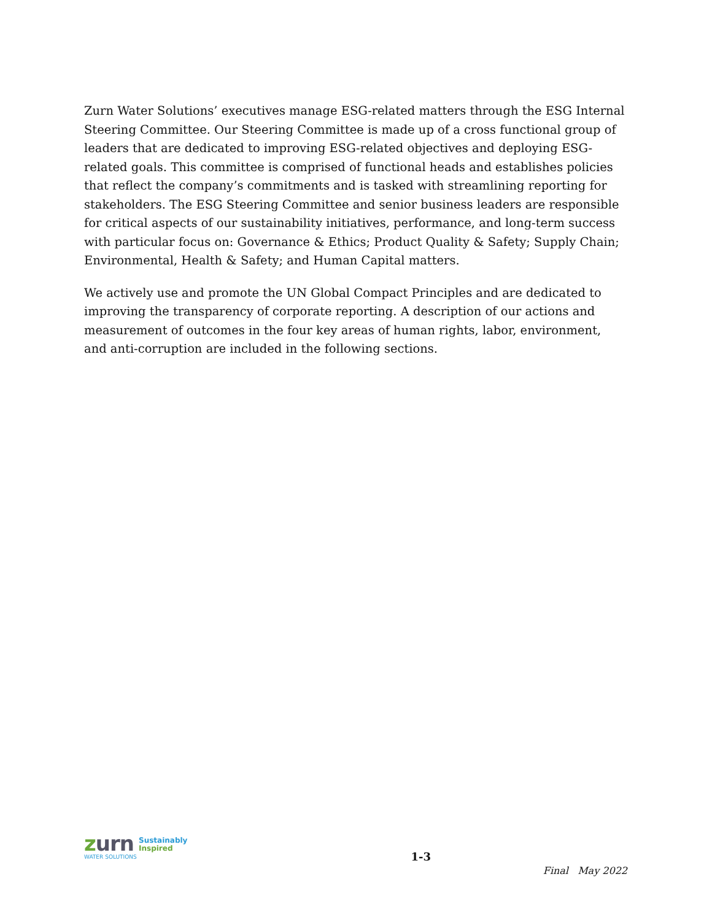Zurn Water Solutions’ executives manage ESG-related matters through the ESG Internal Steering Committee. Our Steering Committee is made up of a cross functional group of leaders that are dedicated to improving ESG-related objectives and deploying ESG-related goals. This committee is comprised of functional heads and establishes policies that reflect the company’s commitments and is tasked with streamlining reporting for stakeholders. The ESG Steering Committee and senior business leaders are responsible for critical aspects of our sustainability initiatives, performance, and long-term success with particular focus on: Governance & Ethics; Product Quality & Safety; Supply Chain; Environmental, Health & Safety; and Human Capital matters.
We actively use and promote the UN Global Compact Principles and are dedicated to improving the transparency of corporate reporting. A description of our actions and measurement of outcomes in the four key areas of human rights, labor, environment, and anti-corruption are included in the following sections.
zurn Sustainably
Inspired
WATER SOLUTIONS
1-3
Final May 2022